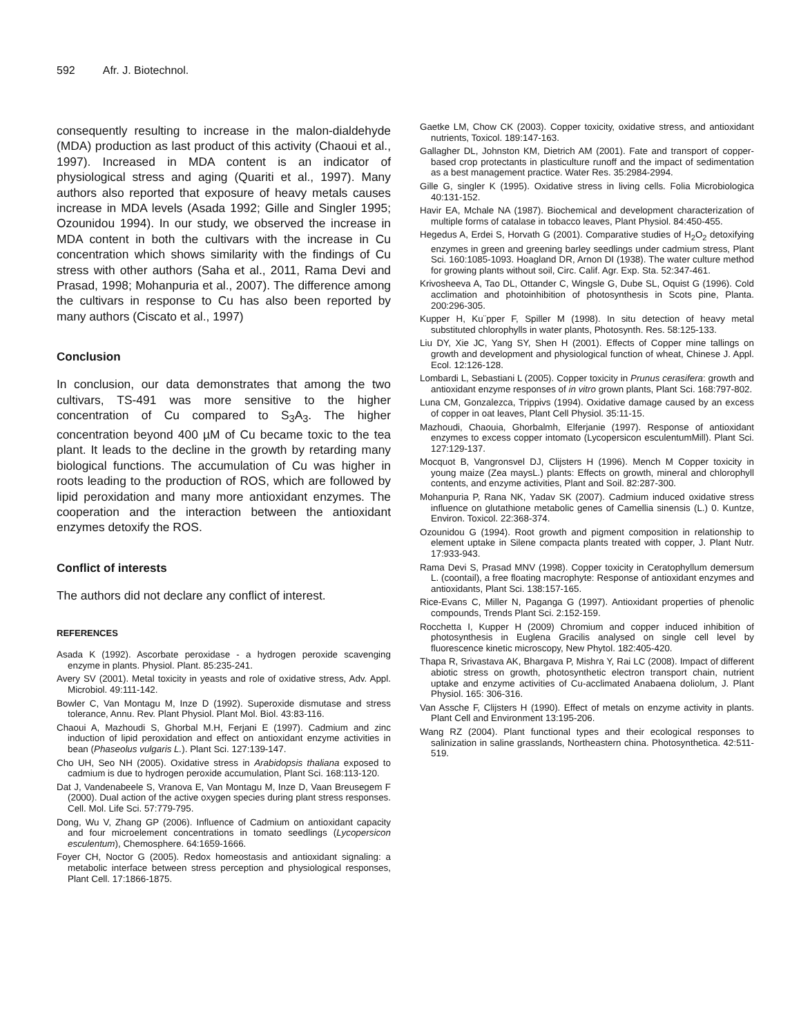592 Afr. J. Biotechnol.
consequently resulting to increase in the malon-dialdehyde (MDA) production as last product of this activity (Chaoui et al., 1997). Increased in MDA content is an indicator of physiological stress and aging (Quariti et al., 1997). Many authors also reported that exposure of heavy metals causes increase in MDA levels (Asada 1992; Gille and Singler 1995; Ozounidou 1994). In our study, we observed the increase in MDA content in both the cultivars with the increase in Cu concentration which shows similarity with the findings of Cu stress with other authors (Saha et al., 2011, Rama Devi and Prasad, 1998; Mohanpuria et al., 2007). The difference among the cultivars in response to Cu has also been reported by many authors (Ciscato et al., 1997)
Conclusion
In conclusion, our data demonstrates that among the two cultivars, TS-491 was more sensitive to the higher concentration of Cu compared to S<sub>3</sub>A<sub>3</sub>. The higher concentration beyond 400 µM of Cu became toxic to the tea plant. It leads to the decline in the growth by retarding many biological functions. The accumulation of Cu was higher in roots leading to the production of ROS, which are followed by lipid peroxidation and many more antioxidant enzymes. The cooperation and the interaction between the antioxidant enzymes detoxify the ROS.
Conflict of interests
The authors did not declare any conflict of interest.
REFERENCES
Asada K (1992). Ascorbate peroxidase - a hydrogen peroxide scavenging enzyme in plants. Physiol. Plant. 85:235-241.
Avery SV (2001). Metal toxicity in yeasts and role of oxidative stress, Adv. Appl. Microbiol. 49:111-142.
Bowler C, Van Montagu M, Inze D (1992). Superoxide dismutase and stress tolerance, Annu. Rev. Plant Physiol. Plant Mol. Biol. 43:83-116.
Chaoui A, Mazhoudi S, Ghorbal M.H, Ferjani E (1997). Cadmium and zinc induction of lipid peroxidation and effect on antioxidant enzyme activities in bean (Phaseolus vulgaris L.). Plant Sci. 127:139-147.
Cho UH, Seo NH (2005). Oxidative stress in Arabidopsis thaliana exposed to cadmium is due to hydrogen peroxide accumulation, Plant Sci. 168:113-120.
Dat J, Vandenabeele S, Vranova E, Van Montagu M, Inze D, Vaan Breusegem F (2000). Dual action of the active oxygen species during plant stress responses. Cell. Mol. Life Sci. 57:779-795.
Dong, Wu V, Zhang GP (2006). Influence of Cadmium on antioxidant capacity and four microelement concentrations in tomato seedlings (Lycopersicon esculentum), Chemosphere. 64:1659-1666.
Foyer CH, Noctor G (2005). Redox homeostasis and antioxidant signaling: a metabolic interface between stress perception and physiological responses, Plant Cell. 17:1866-1875.
Gaetke LM, Chow CK (2003). Copper toxicity, oxidative stress, and antioxidant nutrients, Toxicol. 189:147-163.
Gallagher DL, Johnston KM, Dietrich AM (2001). Fate and transport of copper-based crop protectants in plasticulture runoff and the impact of sedimentation as a best management practice. Water Res. 35:2984-2994.
Gille G, singler K (1995). Oxidative stress in living cells. Folia Microbiologica 40:131-152.
Havir EA, Mchale NA (1987). Biochemical and development characterization of multiple forms of catalase in tobacco leaves, Plant Physiol. 84:450-455.
Hegedus A, Erdei S, Horvath G (2001). Comparative studies of H<sub>2</sub>O<sub>2</sub> detoxifying enzymes in green and greening barley seedlings under cadmium stress, Plant Sci. 160:1085-1093. Hoagland DR, Arnon DI (1938). The water culture method for growing plants without soil, Circ. Calif. Agr. Exp. Sta. 52:347-461.
Krivosheeva A, Tao DL, Ottander C, Wingsle G, Dube SL, Oquist G (1996). Cold acclimation and photoinhibition of photosynthesis in Scots pine, Planta. 200:296-305.
Kupper H, Ku¨pper F, Spiller M (1998). In situ detection of heavy metal substituted chlorophylls in water plants, Photosynth. Res. 58:125-133.
Liu DY, Xie JC, Yang SY, Shen H (2001). Effects of Copper mine tallings on growth and development and physiological function of wheat, Chinese J. Appl. Ecol. 12:126-128.
Lombardi L, Sebastiani L (2005). Copper toxicity in Prunus cerasifera: growth and antioxidant enzyme responses of in vitro grown plants, Plant Sci. 168:797-802.
Luna CM, Gonzalezca, Trippivs (1994). Oxidative damage caused by an excess of copper in oat leaves, Plant Cell Physiol. 35:11-15.
Mazhoudi, Chaouia, Ghorbalmh, Elferjanie (1997). Response of antioxidant enzymes to excess copper intomato (Lycopersicon esculentumMill). Plant Sci. 127:129-137.
Mocquot B, Vangronsvel DJ, Clijsters H (1996). Mench M Copper toxicity in young maize (Zea maysL.) plants: Effects on growth, mineral and chlorophyll contents, and enzyme activities, Plant and Soil. 82:287-300.
Mohanpuria P, Rana NK, Yadav SK (2007). Cadmium induced oxidative stress influence on glutathione metabolic genes of Camellia sinensis (L.) 0. Kuntze, Environ. Toxicol. 22:368-374.
Ozounidou G (1994). Root growth and pigment composition in relationship to element uptake in Silene compacta plants treated with copper, J. Plant Nutr. 17:933-943.
Rama Devi S, Prasad MNV (1998). Copper toxicity in Ceratophyllum demersum L. (coontail), a free floating macrophyte: Response of antioxidant enzymes and antioxidants, Plant Sci. 138:157-165.
Rice-Evans C, Miller N, Paganga G (1997). Antioxidant properties of phenolic compounds, Trends Plant Sci. 2:152-159.
Rocchetta I, Kupper H (2009) Chromium and copper induced inhibition of photosynthesis in Euglena Gracilis analysed on single cell level by fluorescence kinetic microscopy, New Phytol. 182:405-420.
Thapa R, Srivastava AK, Bhargava P, Mishra Y, Rai LC (2008). Impact of different abiotic stress on growth, photosynthetic electron transport chain, nutrient uptake and enzyme activities of Cu-acclimated Anabaena doliolum, J. Plant Physiol. 165: 306-316.
Van Assche F, Clijsters H (1990). Effect of metals on enzyme activity in plants. Plant Cell and Environment 13:195-206.
Wang RZ (2004). Plant functional types and their ecological responses to salinization in saline grasslands, Northeastern china. Photosynthetica. 42:511-519.